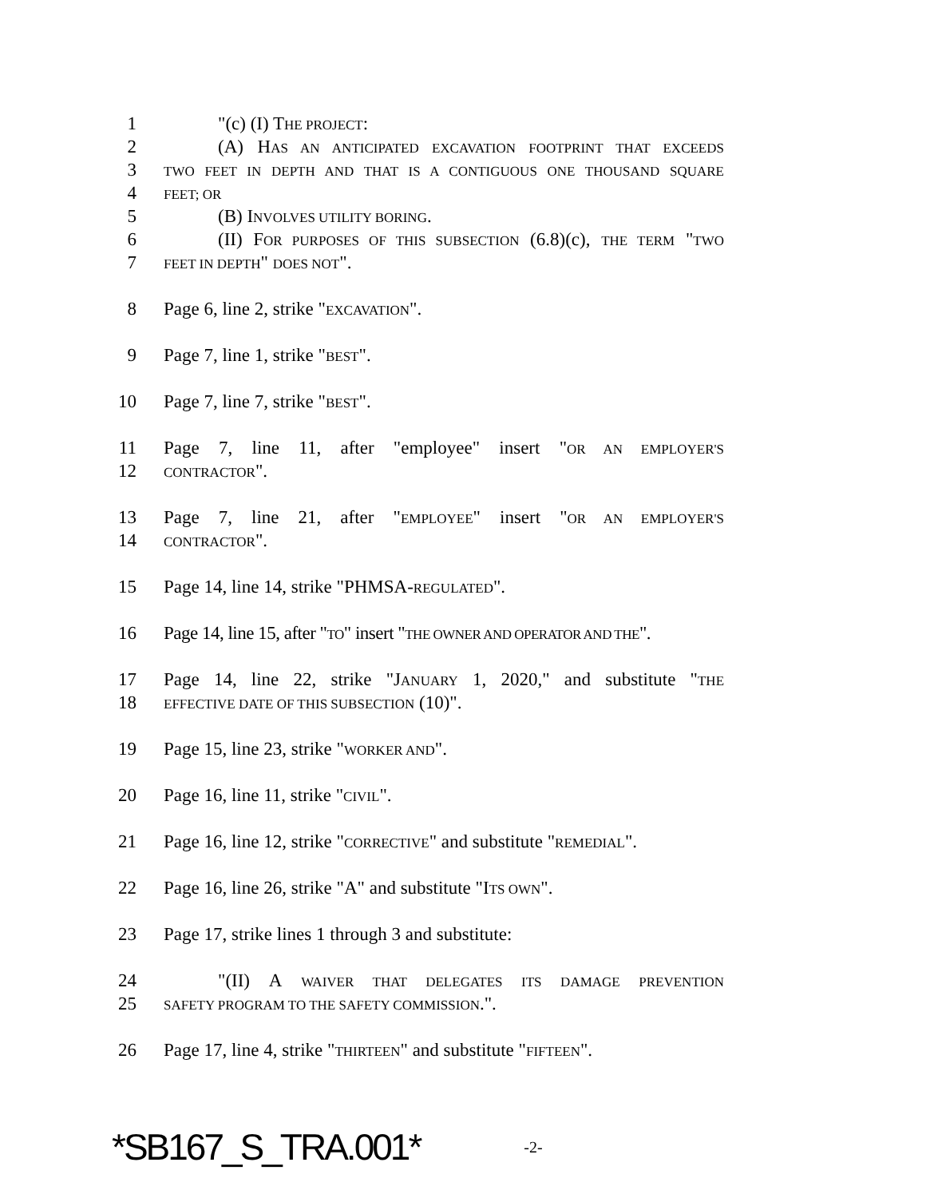1 "(c) (I) THE PROJECT:
2 (A) HAS AN ANTICIPATED EXCAVATION FOOTPRINT THAT EXCEEDS
3
TWO FEET IN DEPTH AND THAT IS A CONTIGUOUS ONE THOUSAND SQUARE
4
FEET; OR
5 (B) INVOLVES UTILITY BORING.
6 (II) FOR PURPOSES OF THIS SUBSECTION (6.8)(c), THE TERM "TWO
7
FEET IN DEPTH" DOES NOT".
8 Page 6, line 2, strike "EXCAVATION".
9 Page 7, line 1, strike "BEST".
10 Page 7, line 7, strike "BEST".
11 Page 7, line 11, after "employee" insert "OR AN EMPLOYER'S
12
CONTRACTOR".
13 Page 7, line 21, after "EMPLOYEE" insert "OR AN EMPLOYER'S
14
CONTRACTOR".
15 Page 14, line 14, strike "PHMSA-REGULATED".
16 Page 14, line 15, after "TO" insert "THE OWNER AND OPERATOR AND THE".
17 Page 14, line 22, strike "JANUARY 1, 2020," and substitute "THE
18
EFFECTIVE DATE OF THIS SUBSECTION (10)".
19 Page 15, line 23, strike "WORKER AND".
20 Page 16, line 11, strike "CIVIL".
21 Page 16, line 12, strike "CORRECTIVE" and substitute "REMEDIAL".
22 Page 16, line 26, strike "A" and substitute "ITS OWN".
23 Page 17, strike lines 1 through 3 and substitute:
24 "(II) A WAIVER THAT DELEGATES ITS DAMAGE PREVENTION
25
SAFETY PROGRAM TO THE SAFETY COMMISSION.".
26 Page 17, line 4, strike "THIRTEEN" and substitute "FIFTEEN".
*SB167_S_TRA.001* -2-